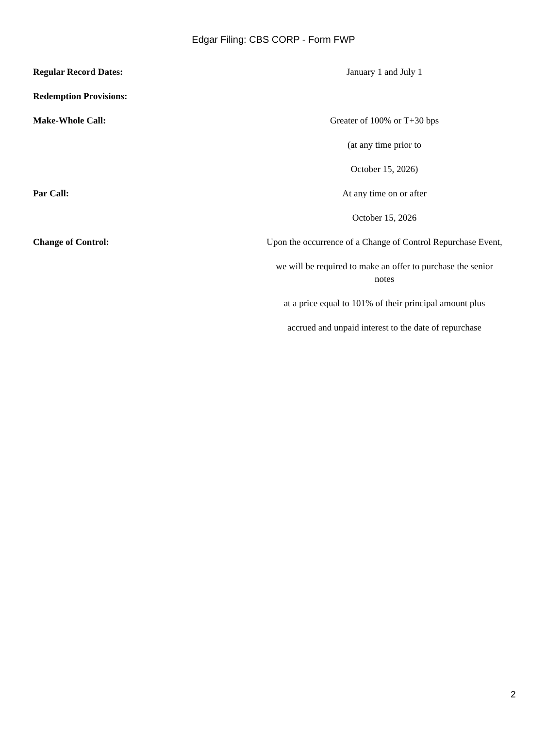Edgar Filing: CBS CORP - Form FWP
| Regular Record Dates: | January 1 and July 1 |
| Redemption Provisions: | |
| Make-Whole Call: | Greater of 100% or T+30 bps |
| | (at any time prior to |
| | October 15, 2026) |
| Par Call: | At any time on or after |
| | October 15, 2026 |
| Change of Control: | Upon the occurrence of a Change of Control Repurchase Event, |
| | we will be required to make an offer to purchase the senior notes |
| | at a price equal to 101% of their principal amount plus |
| | accrued and unpaid interest to the date of repurchase |
2